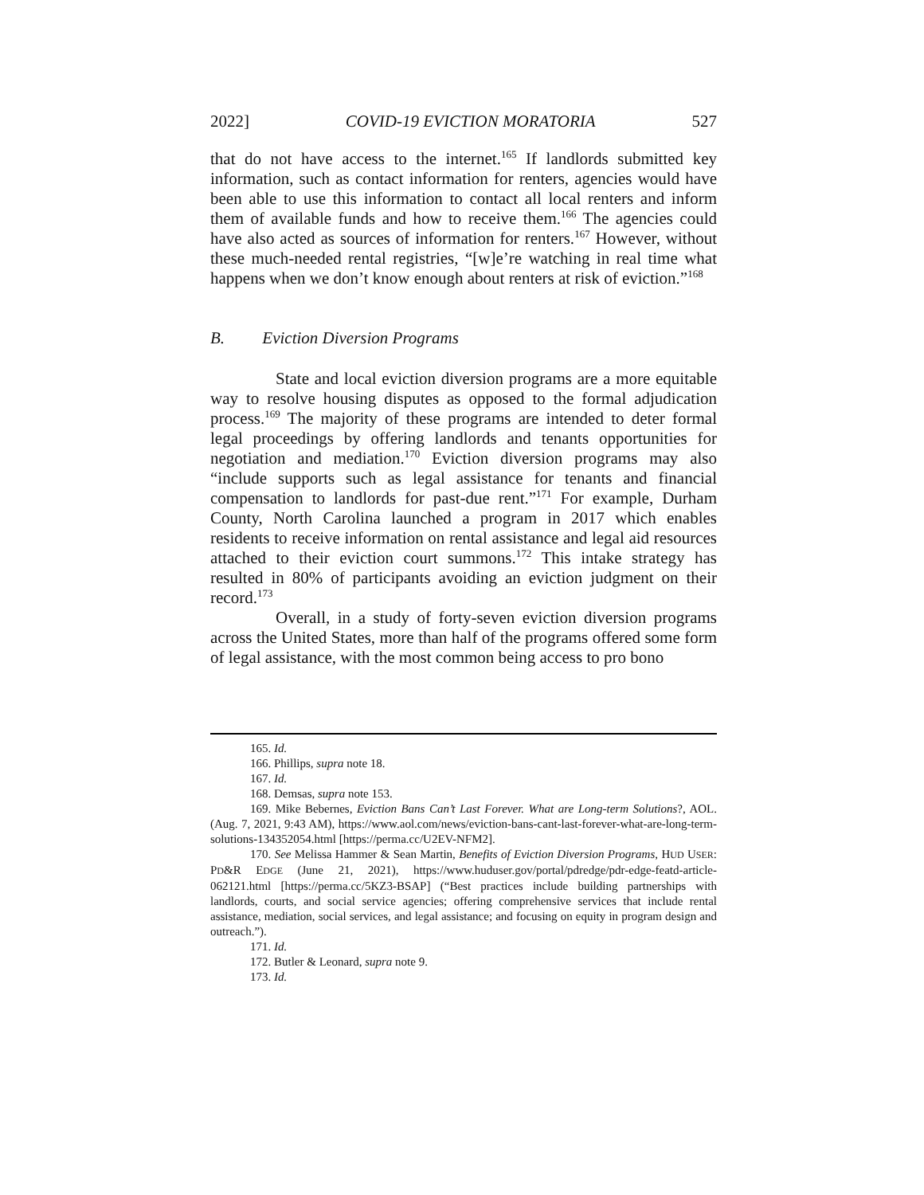2022] COVID-19 EVICTION MORATORIA 527
that do not have access to the internet.<sup>165</sup> If landlords submitted key information, such as contact information for renters, agencies would have been able to use this information to contact all local renters and inform them of available funds and how to receive them.<sup>166</sup> The agencies could have also acted as sources of information for renters.<sup>167</sup> However, without these much-needed rental registries, “[w]e’re watching in real time what happens when we don’t know enough about renters at risk of eviction.”<sup>168</sup>
B. Eviction Diversion Programs
State and local eviction diversion programs are a more equitable way to resolve housing disputes as opposed to the formal adjudication process.<sup>169</sup> The majority of these programs are intended to deter formal legal proceedings by offering landlords and tenants opportunities for negotiation and mediation.<sup>170</sup> Eviction diversion programs may also “include supports such as legal assistance for tenants and financial compensation to landlords for past-due rent.”<sup>171</sup> For example, Durham County, North Carolina launched a program in 2017 which enables residents to receive information on rental assistance and legal aid resources attached to their eviction court summons.<sup>172</sup> This intake strategy has resulted in 80% of participants avoiding an eviction judgment on their record.<sup>173</sup>
Overall, in a study of forty-seven eviction diversion programs across the United States, more than half of the programs offered some form of legal assistance, with the most common being access to pro bono
165. Id.
166. Phillips, supra note 18.
167. Id.
168. Demsas, supra note 153.
169. Mike Bebernes, Eviction Bans Can’t Last Forever. What are Long-term Solutions?, AOL. (Aug. 7, 2021, 9:43 AM), https://www.aol.com/news/eviction-bans-cant-last-forever-what-are-long-term-solutions-134352054.html [https://perma.cc/U2EV-NFM2].
170. See Melissa Hammer & Sean Martin, Benefits of Eviction Diversion Programs, HUD USER: PD&R EDGE (June 21, 2021), https://www.huduser.gov/portal/pdredge/pdr-edge-featd-article-062121.html [https://perma.cc/5KZ3-BSAP] (“Best practices include building partnerships with landlords, courts, and social service agencies; offering comprehensive services that include rental assistance, mediation, social services, and legal assistance; and focusing on equity in program design and outreach.”).
171. Id.
172. Butler & Leonard, supra note 9.
173. Id.